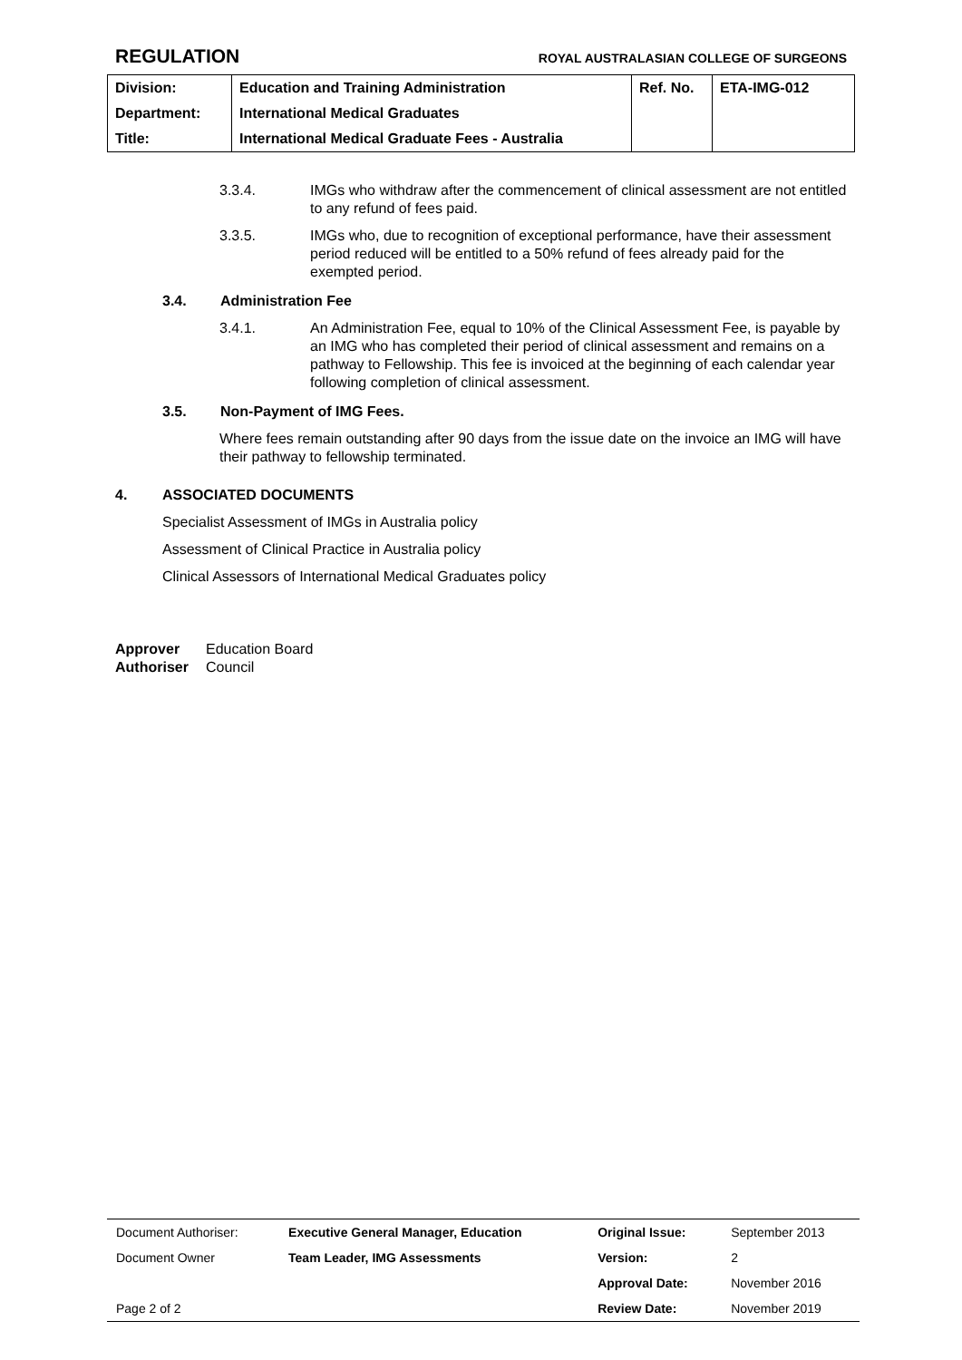REGULATION ROYAL AUSTRALASIAN COLLEGE OF SURGEONS
| Division: | Education and Training Administration | Ref. No. | ETA-IMG-012 |
| Department: | International Medical Graduates | | |
| Title: | International Medical Graduate Fees - Australia | | |
3.3.4. IMGs who withdraw after the commencement of clinical assessment are not entitled to any refund of fees paid.
3.3.5. IMGs who, due to recognition of exceptional performance, have their assessment period reduced will be entitled to a 50% refund of fees already paid for the exempted period.
3.4. Administration Fee
3.4.1. An Administration Fee, equal to 10% of the Clinical Assessment Fee, is payable by an IMG who has completed their period of clinical assessment and remains on a pathway to Fellowship. This fee is invoiced at the beginning of each calendar year following completion of clinical assessment.
3.5. Non-Payment of IMG Fees.
Where fees remain outstanding after 90 days from the issue date on the invoice an IMG will have their pathway to fellowship terminated.
4. ASSOCIATED DOCUMENTS
Specialist Assessment of IMGs in Australia policy
Assessment of Clinical Practice in Australia policy
Clinical Assessors of International Medical Graduates policy
Approver Education Board
Authoriser Council
| Document Authoriser: | Executive General Manager, Education | Original Issue: | September 2013 |
| Document Owner | Team Leader, IMG Assessments | Version: | 2 |
| | | Approval Date: | November 2016 |
| Page 2 of 2 | | Review Date: | November 2019 |